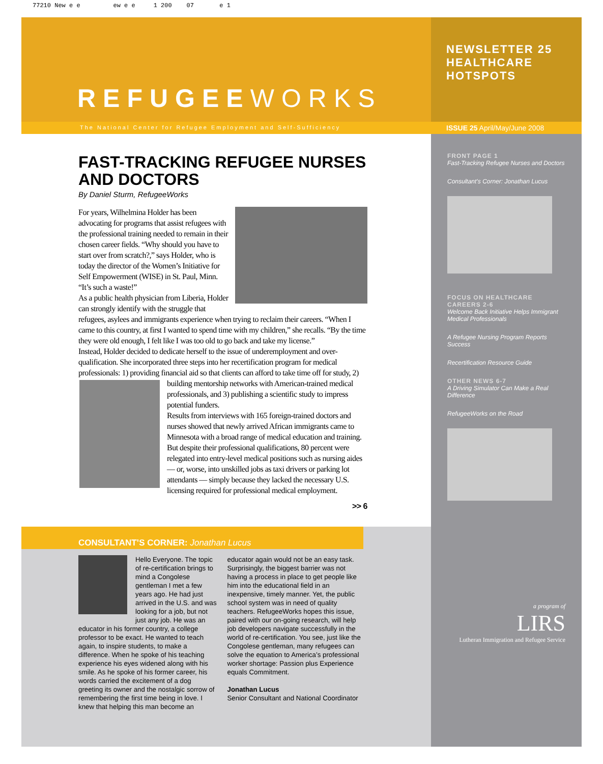77210 New e e ew e e 1 200 07 e 1
REFUGEEWORKS
The National Center for Refugee Employment and Self-Sufficiency
FAST-TRACKING REFUGEE NURSES AND DOCTORS
By Daniel Sturm, RefugeeWorks
For years, Wilhelmina Holder has been advocating for programs that assist refugees with the professional training needed to remain in their chosen career fields. “Why should you have to start over from scratch?,” says Holder, who is today the director of the Women’s Initiative for Self Empowerment (WISE) in St. Paul, Minn. “It’s such a waste!”
As a public health physician from Liberia, Holder can strongly identify with the struggle that refugees, asylees and immigrants experience when trying to reclaim their careers. “When I came to this country, at first I wanted to spend time with my children,” she recalls. “By the time they were old enough, I felt like I was too old to go back and take my license.”
Instead, Holder decided to dedicate herself to the issue of underemployment and over-qualification. She incorporated three steps into her recertification program for medical professionals: 1) providing financial aid so that clients can afford to take time off for study, 2)
building mentorship networks with American-trained medical professionals, and 3) publishing a scientific study to impress potential funders.
Results from interviews with 165 foreign-trained doctors and nurses showed that newly arrived African immigrants came to Minnesota with a broad range of medical education and training. But despite their professional qualifications, 80 percent were relegated into entry-level medical positions such as nursing aides — or, worse, into unskilled jobs as taxi drivers or parking lot attendants — simply because they lacked the necessary U.S. licensing required for professional medical employment.
>> 6
CONSULTANT’S CORNER: Jonathan Lucus
Hello Everyone. The topic of re-certification brings to mind a Congolese gentleman I met a few years ago. He had just arrived in the U.S. and was looking for a job, but not just any job. He was an educator in his former country, a college professor to be exact. He wanted to teach again, to inspire students, to make a difference. When he spoke of his teaching experience his eyes widened along with his smile. As he spoke of his former career, his words carried the excitement of a dog greeting its owner and the nostalgic sorrow of remembering the first time being in love. I knew that helping this man become an educator again would not be an easy task. Surprisingly, the biggest barrier was not having a process in place to get people like him into the educational field in an inexpensive, timely manner. Yet, the public school system was in need of quality teachers. RefugeeWorks hopes this issue, paired with our on-going research, will help job developers navigate successfully in the world of re-certification. You see, just like the Congolese gentleman, many refugees can solve the equation to America’s professional worker shortage: Passion plus Experience equals Commitment.
Jonathan Lucus
Senior Consultant and National Coordinator
NEWSLETTER 25
HEALTHCARE
HOTSPOTS
ISSUE 25 April/May/June 2008
FRONT PAGE 1
Fast-Tracking Refugee Nurses and Doctors
Consultant’s Corner: Jonathan Lucus
FOCUS ON HEALTHCARE CAREERS 2-6
Welcome Back Initiative Helps Immigrant Medical Professionals
A Refugee Nursing Program Reports Success
Recertification Resource Guide
OTHER NEWS 6-7
A Driving Simulator Can Make a Real Difference
RefugeeWorks on the Road
a program of
LIRS
Lutheran Immigration and Refugee Service